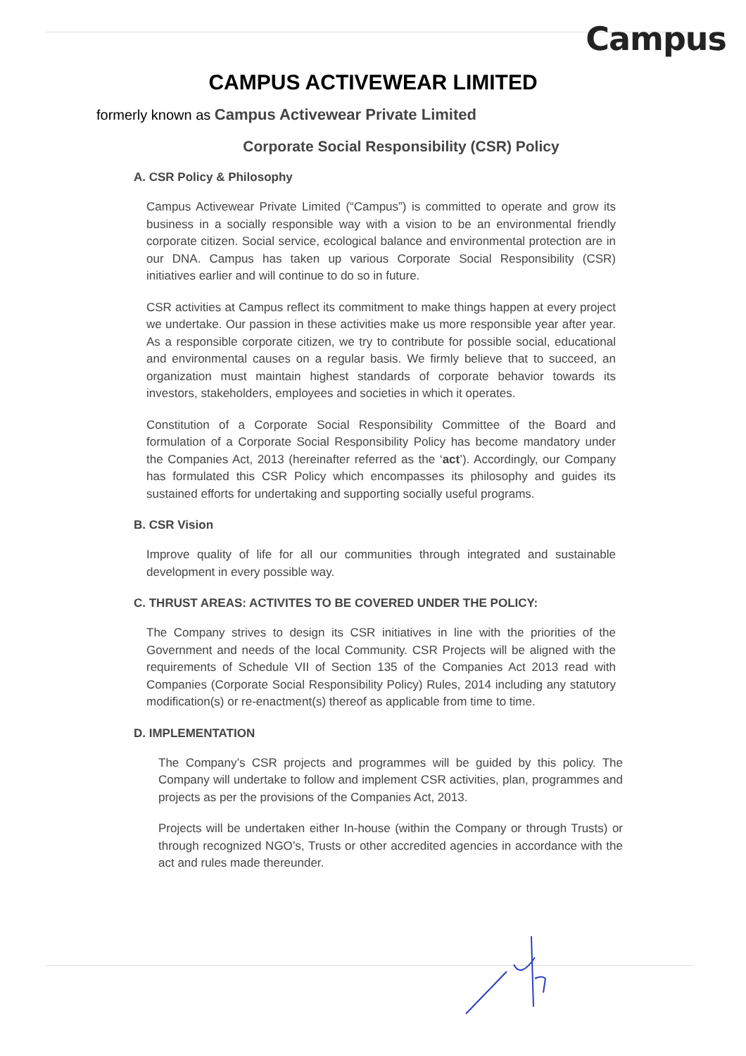Campus
CAMPUS ACTIVEWEAR LIMITED
formerly known as Campus Activewear Private Limited
Corporate Social Responsibility (CSR) Policy
A. CSR Policy & Philosophy
Campus Activewear Private Limited (“Campus”) is committed to operate and grow its business in a socially responsible way with a vision to be an environmental friendly corporate citizen. Social service, ecological balance and environmental protection are in our DNA. Campus has taken up various Corporate Social Responsibility (CSR) initiatives earlier and will continue to do so in future.
CSR activities at Campus reflect its commitment to make things happen at every project we undertake. Our passion in these activities make us more responsible year after year. As a responsible corporate citizen, we try to contribute for possible social, educational and environmental causes on a regular basis. We firmly believe that to succeed, an organization must maintain highest standards of corporate behavior towards its investors, stakeholders, employees and societies in which it operates.
Constitution of a Corporate Social Responsibility Committee of the Board and formulation of a Corporate Social Responsibility Policy has become mandatory under the Companies Act, 2013 (hereinafter referred as the ‘act’). Accordingly, our Company has formulated this CSR Policy which encompasses its philosophy and guides its sustained efforts for undertaking and supporting socially useful programs.
B. CSR Vision
Improve quality of life for all our communities through integrated and sustainable development in every possible way.
C. THRUST AREAS: ACTIVITES TO BE COVERED UNDER THE POLICY:
The Company strives to design its CSR initiatives in line with the priorities of the Government and needs of the local Community. CSR Projects will be aligned with the requirements of Schedule VII of Section 135 of the Companies Act 2013 read with Companies (Corporate Social Responsibility Policy) Rules, 2014 including any statutory modification(s) or re-enactment(s) thereof as applicable from time to time.
D. IMPLEMENTATION
The Company’s CSR projects and programmes will be guided by this policy. The Company will undertake to follow and implement CSR activities, plan, programmes and projects as per the provisions of the Companies Act, 2013.
Projects will be undertaken either In-house (within the Company or through Trusts) or through recognized NGO’s, Trusts or other accredited agencies in accordance with the act and rules made thereunder.